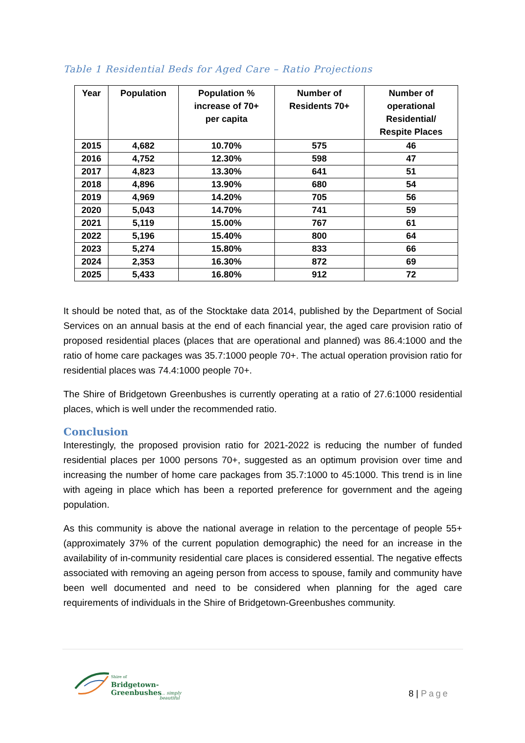Table 1 Residential Beds for Aged Care – Ratio Projections
| Year | Population | Population % increase of 70+ per capita | Number of Residents 70+ | Number of operational Residential/ Respite Places |
| --- | --- | --- | --- | --- |
| 2015 | 4,682 | 10.70% | 575 | 46 |
| 2016 | 4,752 | 12.30% | 598 | 47 |
| 2017 | 4,823 | 13.30% | 641 | 51 |
| 2018 | 4,896 | 13.90% | 680 | 54 |
| 2019 | 4,969 | 14.20% | 705 | 56 |
| 2020 | 5,043 | 14.70% | 741 | 59 |
| 2021 | 5,119 | 15.00% | 767 | 61 |
| 2022 | 5,196 | 15.40% | 800 | 64 |
| 2023 | 5,274 | 15.80% | 833 | 66 |
| 2024 | 2,353 | 16.30% | 872 | 69 |
| 2025 | 5,433 | 16.80% | 912 | 72 |
It should be noted that, as of the Stocktake data 2014, published by the Department of Social Services on an annual basis at the end of each financial year, the aged care provision ratio of proposed residential places (places that are operational and planned) was 86.4:1000 and the ratio of home care packages was 35.7:1000 people 70+. The actual operation provision ratio for residential places was 74.4:1000 people 70+.
The Shire of Bridgetown Greenbushes is currently operating at a ratio of 27.6:1000 residential places, which is well under the recommended ratio.
Conclusion
Interestingly, the proposed provision ratio for 2021-2022 is reducing the number of funded residential places per 1000 persons 70+, suggested as an optimum provision over time and increasing the number of home care packages from 35.7:1000 to 45:1000. This trend is in line with ageing in place which has been a reported preference for government and the ageing population.
As this community is above the national average in relation to the percentage of people 55+ (approximately 37% of the current population demographic) the need for an increase in the availability of in-community residential care places is considered essential. The negative effects associated with removing an ageing person from access to spouse, family and community have been well documented and need to be considered when planning for the aged care requirements of individuals in the Shire of Bridgetown-Greenbushes community.
Shire of
Bridgetown-Greenbushes
.... simply beautiful
8 | Page